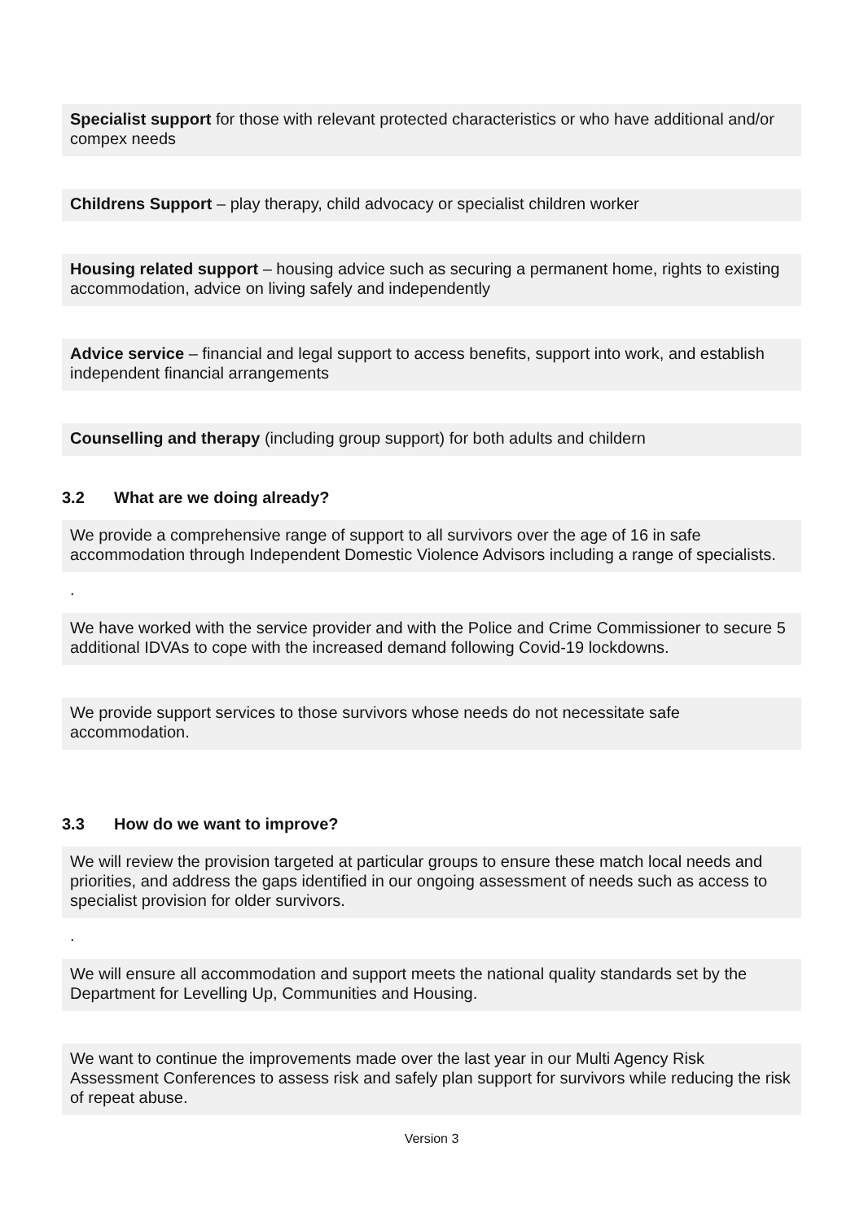Specialist support for those with relevant protected characteristics or who have additional and/or compex needs
Childrens Support – play therapy, child advocacy or specialist children worker
Housing related support – housing advice such as securing a permanent home, rights to existing accommodation, advice on living safely and independently
Advice service – financial and legal support to access benefits, support into work, and establish independent financial arrangements
Counselling and therapy (including group support) for both adults and childern
3.2 What are we doing already?
We provide a comprehensive range of support to all survivors over the age of 16 in safe accommodation through Independent Domestic Violence Advisors including a range of specialists.
.
We have worked with the service provider and with the Police and Crime Commissioner to secure 5 additional IDVAs to cope with the increased demand following Covid-19 lockdowns.
We provide support services to those survivors whose needs do not necessitate safe accommodation.
3.3 How do we want to improve?
We will review the provision targeted at particular groups to ensure these match local needs and priorities, and address the gaps identified in our ongoing assessment of needs such as access to specialist provision for older survivors.
.
We will ensure all accommodation and support meets the national quality standards set by the Department for Levelling Up, Communities and Housing.
We want to continue the improvements made over the last year in our Multi Agency Risk Assessment Conferences to assess risk and safely plan support for survivors while reducing the risk of repeat abuse.
Version 3